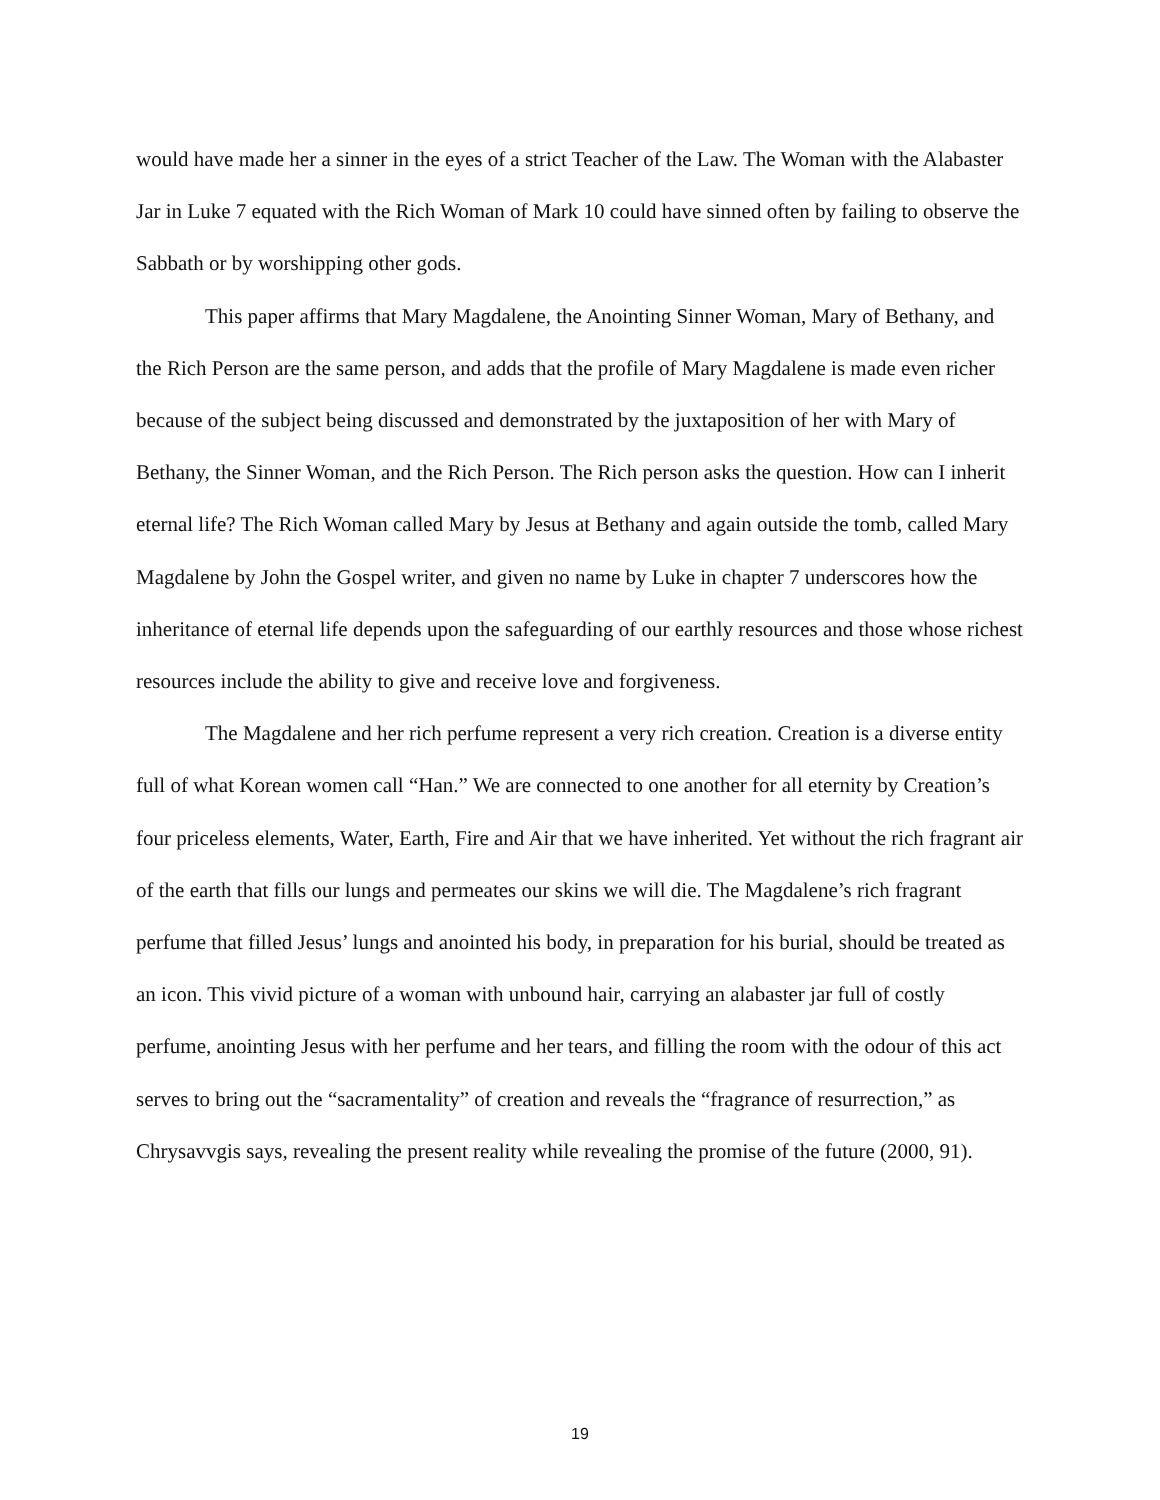would have made her a sinner in the eyes of a strict Teacher of the Law. The Woman with the Alabaster Jar in Luke 7 equated with the Rich Woman of Mark 10 could have sinned often by failing to observe the Sabbath or by worshipping other gods.
This paper affirms that Mary Magdalene, the Anointing Sinner Woman, Mary of Bethany, and the Rich Person are the same person, and adds that the profile of Mary Magdalene is made even richer because of the subject being discussed and demonstrated by the juxtaposition of her with Mary of Bethany, the Sinner Woman, and the Rich Person. The Rich person asks the question. How can I inherit eternal life? The Rich Woman called Mary by Jesus at Bethany and again outside the tomb, called Mary Magdalene by John the Gospel writer, and given no name by Luke in chapter 7 underscores how the inheritance of eternal life depends upon the safeguarding of our earthly resources and those whose richest resources include the ability to give and receive love and forgiveness.
The Magdalene and her rich perfume represent a very rich creation. Creation is a diverse entity full of what Korean women call “Han.” We are connected to one another for all eternity by Creation’s four priceless elements, Water, Earth, Fire and Air that we have inherited. Yet without the rich fragrant air of the earth that fills our lungs and permeates our skins we will die. The Magdalene’s rich fragrant perfume that filled Jesus’ lungs and anointed his body, in preparation for his burial, should be treated as an icon. This vivid picture of a woman with unbound hair, carrying an alabaster jar full of costly perfume, anointing Jesus with her perfume and her tears, and filling the room with the odour of this act serves to bring out the “sacramentality” of creation and reveals the “fragrance of resurrection,” as Chrysavvgis says, revealing the present reality while revealing the promise of the future (2000, 91).
19